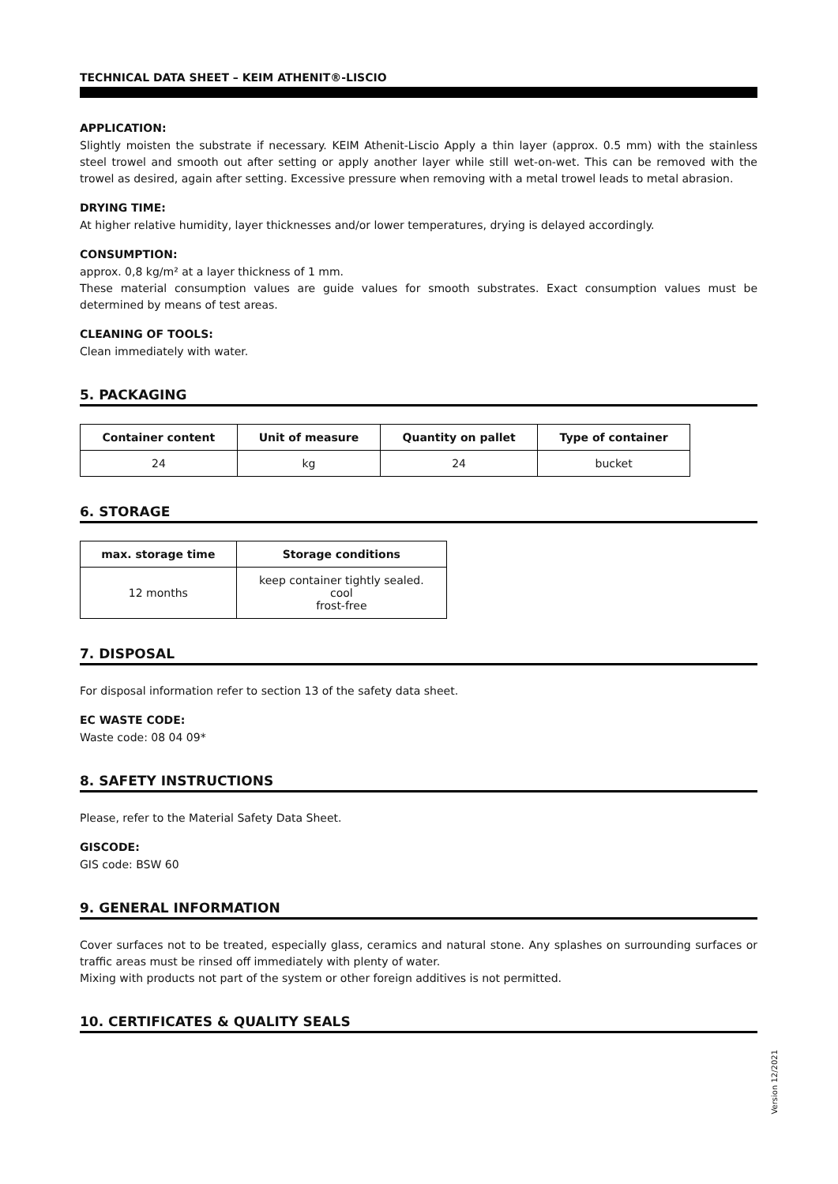TECHNICAL DATA SHEET – KEIM ATHENIT®-LISCIO
APPLICATION:
Slightly moisten the substrate if necessary. KEIM Athenit-Liscio Apply a thin layer (approx. 0.5 mm) with the stainless steel trowel and smooth out after setting or apply another layer while still wet-on-wet. This can be removed with the trowel as desired, again after setting. Excessive pressure when removing with a metal trowel leads to metal abrasion.
DRYING TIME:
At higher relative humidity, layer thicknesses and/or lower temperatures, drying is delayed accordingly.
CONSUMPTION:
approx. 0,8 kg/m² at a layer thickness of 1 mm.
These material consumption values are guide values for smooth substrates. Exact consumption values must be determined by means of test areas.
CLEANING OF TOOLS:
Clean immediately with water.
5. PACKAGING
| Container content | Unit of measure | Quantity on pallet | Type of container |
| --- | --- | --- | --- |
| 24 | kg | 24 | bucket |
6. STORAGE
| max. storage time | Storage conditions |
| --- | --- |
| 12 months | keep container tightly sealed. cool frost-free |
7. DISPOSAL
For disposal information refer to section 13 of the safety data sheet.
EC WASTE CODE:
Waste code: 08 04 09*
8. SAFETY INSTRUCTIONS
Please, refer to the Material Safety Data Sheet.
GISCODE:
GIS code: BSW 60
9. GENERAL INFORMATION
Cover surfaces not to be treated, especially glass, ceramics and natural stone. Any splashes on surrounding surfaces or traffic areas must be rinsed off immediately with plenty of water.
Mixing with products not part of the system or other foreign additives is not permitted.
10. CERTIFICATES & QUALITY SEALS
Version 12/2021